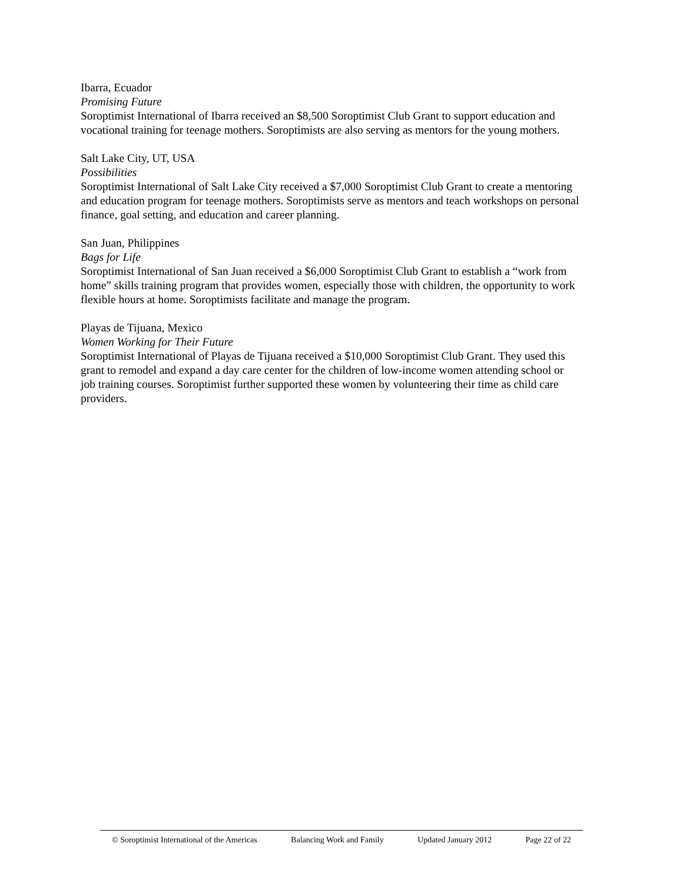Ibarra, Ecuador
Promising Future
Soroptimist International of Ibarra received an $8,500 Soroptimist Club Grant to support education and vocational training for teenage mothers. Soroptimists are also serving as mentors for the young mothers.
Salt Lake City, UT, USA
Possibilities
Soroptimist International of Salt Lake City received a $7,000 Soroptimist Club Grant to create a mentoring and education program for teenage mothers. Soroptimists serve as mentors and teach workshops on personal finance, goal setting, and education and career planning.
San Juan, Philippines
Bags for Life
Soroptimist International of San Juan received a $6,000 Soroptimist Club Grant to establish a “work from home” skills training program that provides women, especially those with children, the opportunity to work flexible hours at home. Soroptimists facilitate and manage the program.
Playas de Tijuana, Mexico
Women Working for Their Future
Soroptimist International of Playas de Tijuana received a $10,000 Soroptimist Club Grant. They used this grant to remodel and expand a day care center for the children of low-income women attending school or job training courses. Soroptimist further supported these women by volunteering their time as child care providers.
© Soroptimist International of the Americas Balancing Work and Family Updated January 2012 Page 22 of 22